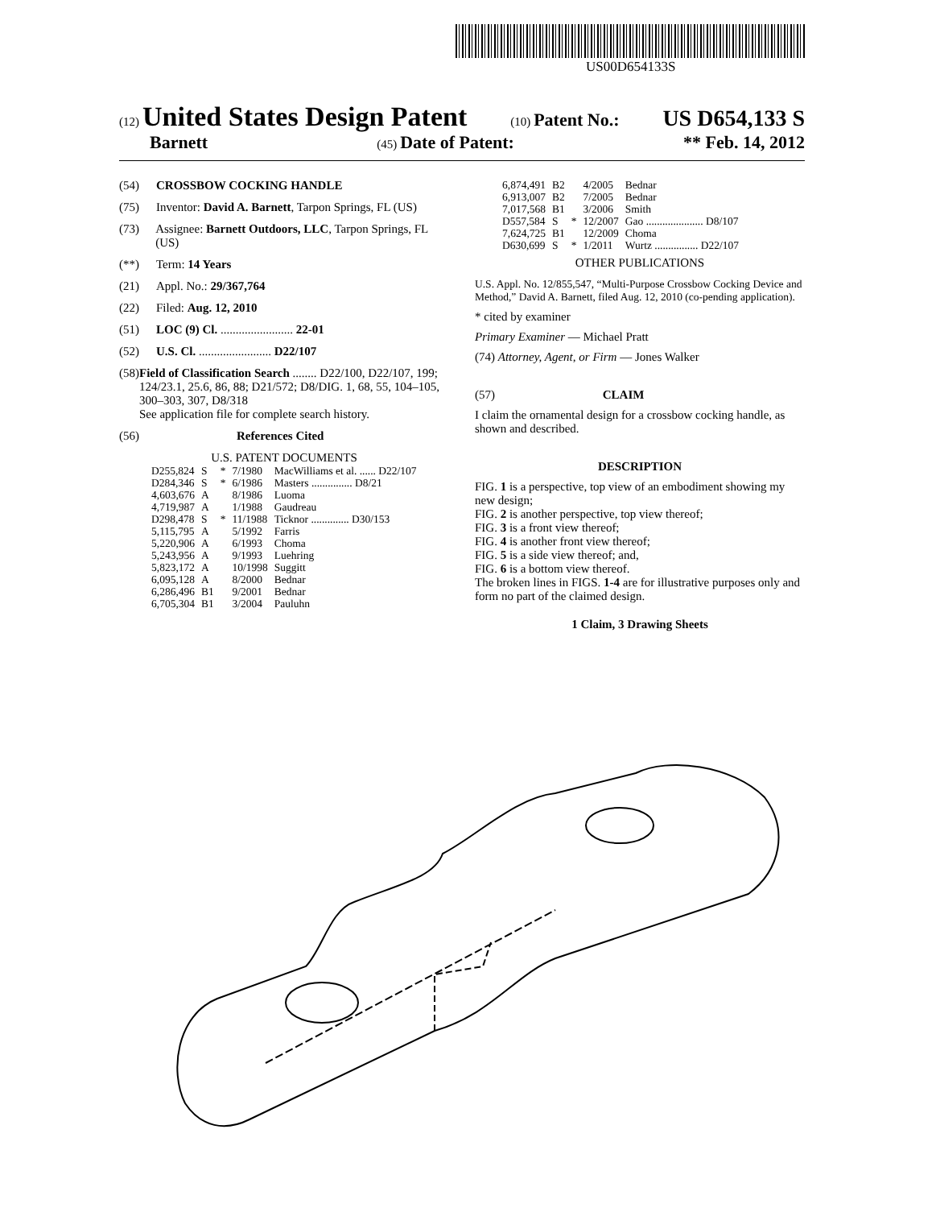US00D654133S
(12) United States Design Patent (10) Patent No.: US D654,133 S
Barnett (45) Date of Patent: ** Feb. 14, 2012
(54) CROSSBOW COCKING HANDLE
(75) Inventor: David A. Barnett, Tarpon Springs, FL (US)
(73) Assignee: Barnett Outdoors, LLC, Tarpon Springs, FL (US)
(**) Term: 14 Years
(21) Appl. No.: 29/367,764
(22) Filed: Aug. 12, 2010
(51) LOC (9) Cl. ........................ 22-01
(52) U.S. Cl. ........................ D22/107
(58) Field of Classification Search ........ D22/100, D22/107, 199; 124/23.1, 25.6, 86, 88; D21/572; D8/DIG. 1, 68, 55, 104–105, 300–303, 307, D8/318
See application file for complete search history.
(56) References Cited
U.S. PATENT DOCUMENTS
| D255,824 | S | * | 7/1980 | MacWilliams et al. ...... D22/107 |
| D284,346 | S | * | 6/1986 | Masters ............... D8/21 |
| 4,603,676 | A | | 8/1986 | Luoma |
| 4,719,987 | A | | 1/1988 | Gaudreau |
| D298,478 | S | * | 11/1988 | Ticknor .............. D30/153 |
| 5,115,795 | A | | 5/1992 | Farris |
| 5,220,906 | A | | 6/1993 | Choma |
| 5,243,956 | A | | 9/1993 | Luehring |
| 5,823,172 | A | | 10/1998 | Suggitt |
| 6,095,128 | A | | 8/2000 | Bednar |
| 6,286,496 | B1 | | 9/2001 | Bednar |
| 6,705,304 | B1 | | 3/2004 | Pauluhn |
| 6,874,491 | B2 | | 4/2005 | Bednar |
| 6,913,007 | B2 | | 7/2005 | Bednar |
| 7,017,568 | B1 | | 3/2006 | Smith |
| D557,584 | S | * | 12/2007 | Gao ..................... D8/107 |
| 7,624,725 | B1 | | 12/2009 | Choma |
| D630,699 | S | * | 1/2011 | Wurtz ................ D22/107 |
OTHER PUBLICATIONS
U.S. Appl. No. 12/855,547, “Multi-Purpose Crossbow Cocking Device and Method,” David A. Barnett, filed Aug. 12, 2010 (co-pending application).
* cited by examiner
Primary Examiner — Michael Pratt
(74) Attorney, Agent, or Firm — Jones Walker
(57) CLAIM
I claim the ornamental design for a crossbow cocking handle, as shown and described.
DESCRIPTION
FIG. 1 is a perspective, top view of an embodiment showing my new design;
FIG. 2 is another perspective, top view thereof;
FIG. 3 is a front view thereof;
FIG. 4 is another front view thereof;
FIG. 5 is a side view thereof; and,
FIG. 6 is a bottom view thereof.
The broken lines in FIGS. 1-4 are for illustrative purposes only and form no part of the claimed design.
1 Claim, 3 Drawing Sheets